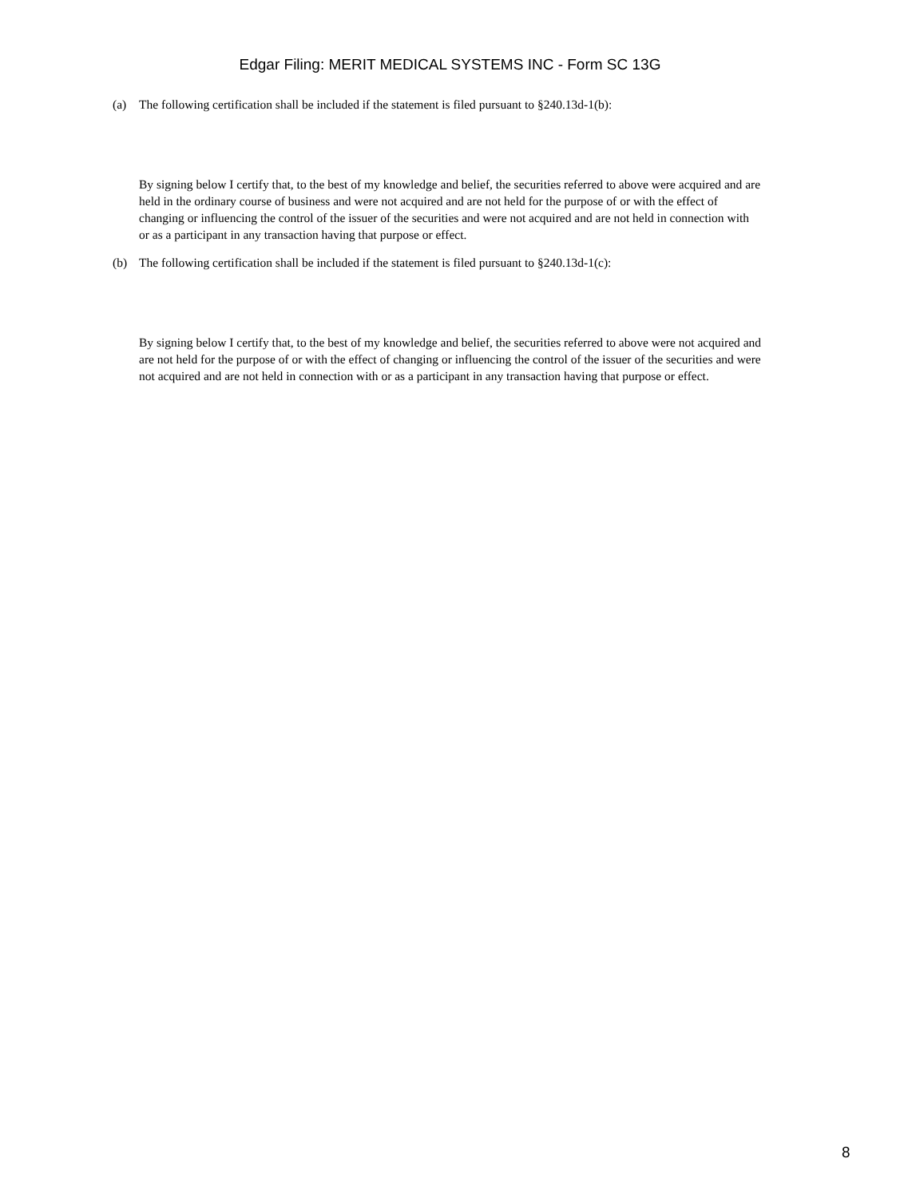Edgar Filing: MERIT MEDICAL SYSTEMS INC - Form SC 13G
(a) The following certification shall be included if the statement is filed pursuant to §240.13d-1(b):
By signing below I certify that, to the best of my knowledge and belief, the securities referred to above were acquired and are held in the ordinary course of business and were not acquired and are not held for the purpose of or with the effect of changing or influencing the control of the issuer of the securities and were not acquired and are not held in connection with or as a participant in any transaction having that purpose or effect.
(b) The following certification shall be included if the statement is filed pursuant to §240.13d-1(c):
By signing below I certify that, to the best of my knowledge and belief, the securities referred to above were not acquired and are not held for the purpose of or with the effect of changing or influencing the control of the issuer of the securities and were not acquired and are not held in connection with or as a participant in any transaction having that purpose or effect.
8